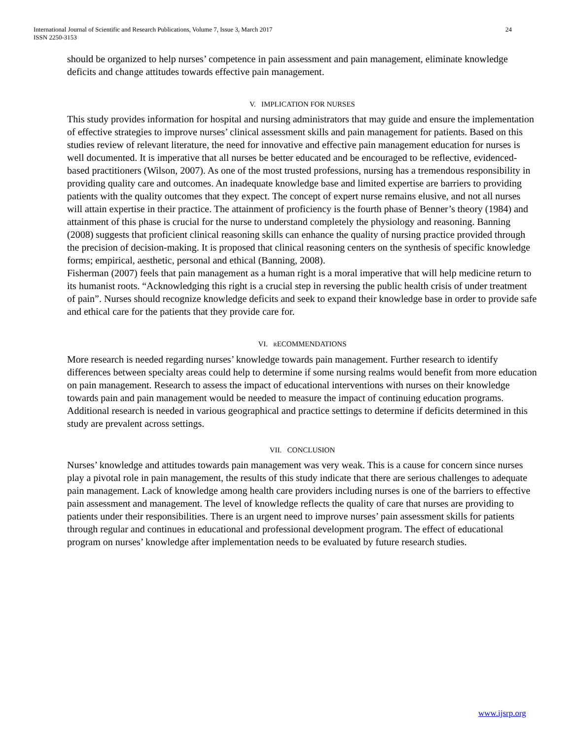International Journal of Scientific and Research Publications, Volume 7, Issue 3, March 2017
ISSN 2250-3153
24
should be organized to help nurses’ competence in pain assessment and pain management, eliminate knowledge deficits and change attitudes towards effective pain management.
V. IMPLICATION FOR NURSES
This study provides information for hospital and nursing administrators that may guide and ensure the implementation of effective strategies to improve nurses’ clinical assessment skills and pain management for patients. Based on this studies review of relevant literature, the need for innovative and effective pain management education for nurses is well documented. It is imperative that all nurses be better educated and be encouraged to be reflective, evidenced-based practitioners (Wilson, 2007). As one of the most trusted professions, nursing has a tremendous responsibility in providing quality care and outcomes. An inadequate knowledge base and limited expertise are barriers to providing patients with the quality outcomes that they expect. The concept of expert nurse remains elusive, and not all nurses will attain expertise in their practice. The attainment of proficiency is the fourth phase of Benner’s theory (1984) and attainment of this phase is crucial for the nurse to understand completely the physiology and reasoning. Banning (2008) suggests that proficient clinical reasoning skills can enhance the quality of nursing practice provided through the precision of decision-making. It is proposed that clinical reasoning centers on the synthesis of specific knowledge forms; empirical, aesthetic, personal and ethical (Banning, 2008).
Fisherman (2007) feels that pain management as a human right is a moral imperative that will help medicine return to its humanist roots. “Acknowledging this right is a crucial step in reversing the public health crisis of under treatment of pain”. Nurses should recognize knowledge deficits and seek to expand their knowledge base in order to provide safe and ethical care for the patients that they provide care for.
VI. RECOMMENDATIONS
More research is needed regarding nurses’ knowledge towards pain management. Further research to identify differences between specialty areas could help to determine if some nursing realms would benefit from more education on pain management. Research to assess the impact of educational interventions with nurses on their knowledge towards pain and pain management would be needed to measure the impact of continuing education programs. Additional research is needed in various geographical and practice settings to determine if deficits determined in this study are prevalent across settings.
VII. CONCLUSION
Nurses’ knowledge and attitudes towards pain management was very weak. This is a cause for concern since nurses play a pivotal role in pain management, the results of this study indicate that there are serious challenges to adequate pain management. Lack of knowledge among health care providers including nurses is one of the barriers to effective pain assessment and management. The level of knowledge reflects the quality of care that nurses are providing to patients under their responsibilities. There is an urgent need to improve nurses’ pain assessment skills for patients through regular and continues in educational and professional development program. The effect of educational program on nurses’ knowledge after implementation needs to be evaluated by future research studies.
www.ijsrp.org